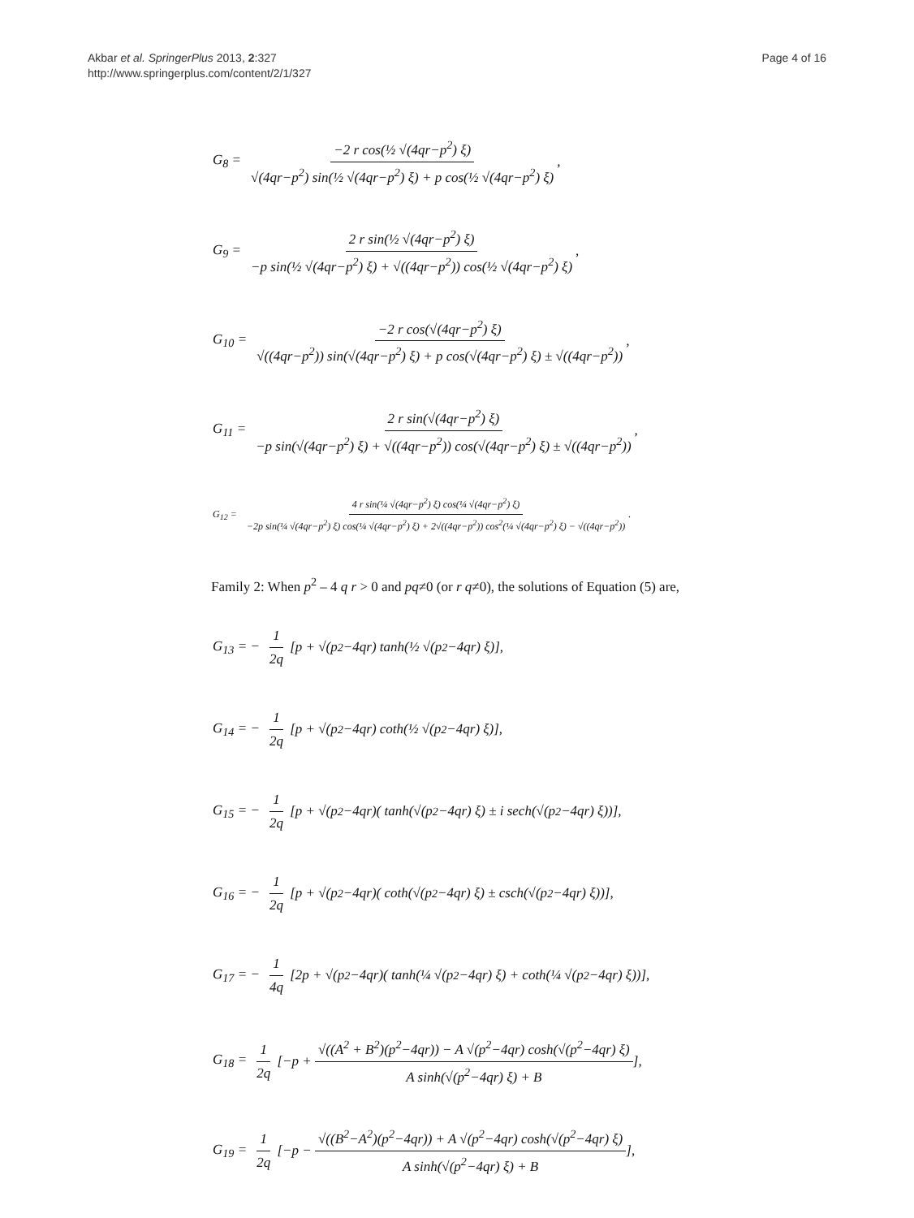Akbar et al. SpringerPlus 2013, 2:327
http://www.springerplus.com/content/2/1/327
Page 4 of 16
G<sub>8</sub> = −2 r cos(½ √(4qr−p<sup>2</sup>) ξ) √(4qr−p<sup>2</sup>) sin(½ √(4qr−p<sup>2</sup>) ξ) + p cos(½ √(4qr−p<sup>2</sup>) ξ),
G<sub>9</sub> = 2 r sin(½ √(4qr−p<sup>2</sup>) ξ) −p sin(½ √(4qr−p<sup>2</sup>) ξ) + √((4qr−p<sup>2</sup>)) cos(½ √(4qr−p<sup>2</sup>) ξ),
G<sub>10</sub> = −2 r cos(√(4qr−p<sup>2</sup>) ξ) √((4qr−p<sup>2</sup>)) sin(√(4qr−p<sup>2</sup>) ξ) + p cos(√(4qr−p<sup>2</sup>) ξ) ± √((4qr−p<sup>2</sup>)),
G<sub>11</sub> = 2 r sin(√(4qr−p<sup>2</sup>) ξ) −p sin(√(4qr−p<sup>2</sup>) ξ) + √((4qr−p<sup>2</sup>)) cos(√(4qr−p<sup>2</sup>) ξ) ± √((4qr−p<sup>2</sup>)),
G<sub>12</sub> = 4 r sin(¼ √(4qr−p<sup>2</sup>) ξ) cos(¼ √(4qr−p<sup>2</sup>) ξ) −2p sin(¼ √(4qr−p<sup>2</sup>) ξ) cos(¼ √(4qr−p<sup>2</sup>) ξ) + 2√((4qr−p<sup>2</sup>)) cos<sup>2</sup>(¼ √(4qr−p<sup>2</sup>) ξ) − √((4qr−p<sup>2</sup>)).
Family 2: When p<sup>2</sup> – 4 q r > 0 and pq≠0 (or r q≠0), the solutions of Equation (5) are,
G<sub>13</sub> = − 1 2q [p + √(p<sup>2</sup>−4qr) tanh(½ √(p<sup>2</sup>−4qr) ξ)],
G<sub>14</sub> = − 1 2q [p + √(p<sup>2</sup>−4qr) coth(½ √(p<sup>2</sup>−4qr) ξ)],
G<sub>15</sub> = − 1 2q [p + √(p<sup>2</sup>−4qr)( tanh(√(p<sup>2</sup>−4qr) ξ) ± i sech(√(p<sup>2</sup>−4qr) ξ))],
G<sub>16</sub> = − 1 2q [p + √(p<sup>2</sup>−4qr)( coth(√(p<sup>2</sup>−4qr) ξ) ± csch(√(p<sup>2</sup>−4qr) ξ))],
G<sub>17</sub> = − 1 4q [2p + √(p<sup>2</sup>−4qr)( tanh(¼ √(p<sup>2</sup>−4qr) ξ) + coth(¼ √(p<sup>2</sup>−4qr) ξ))],
G<sub>18</sub> = 1 2q [−p + √((A<sup>2</sup> + B<sup>2</sup>)(p<sup>2</sup>−4qr)) − A √(p<sup>2</sup>−4qr) cosh(√(p<sup>2</sup>−4qr) ξ) A sinh(√(p<sup>2</sup>−4qr) ξ) + B],
G<sub>19</sub> = 1 2q [−p − √((B<sup>2</sup>−A<sup>2</sup>)(p<sup>2</sup>−4qr)) + A √(p<sup>2</sup>−4qr) cosh(√(p<sup>2</sup>−4qr) ξ) A sinh(√(p<sup>2</sup>−4qr) ξ) + B],